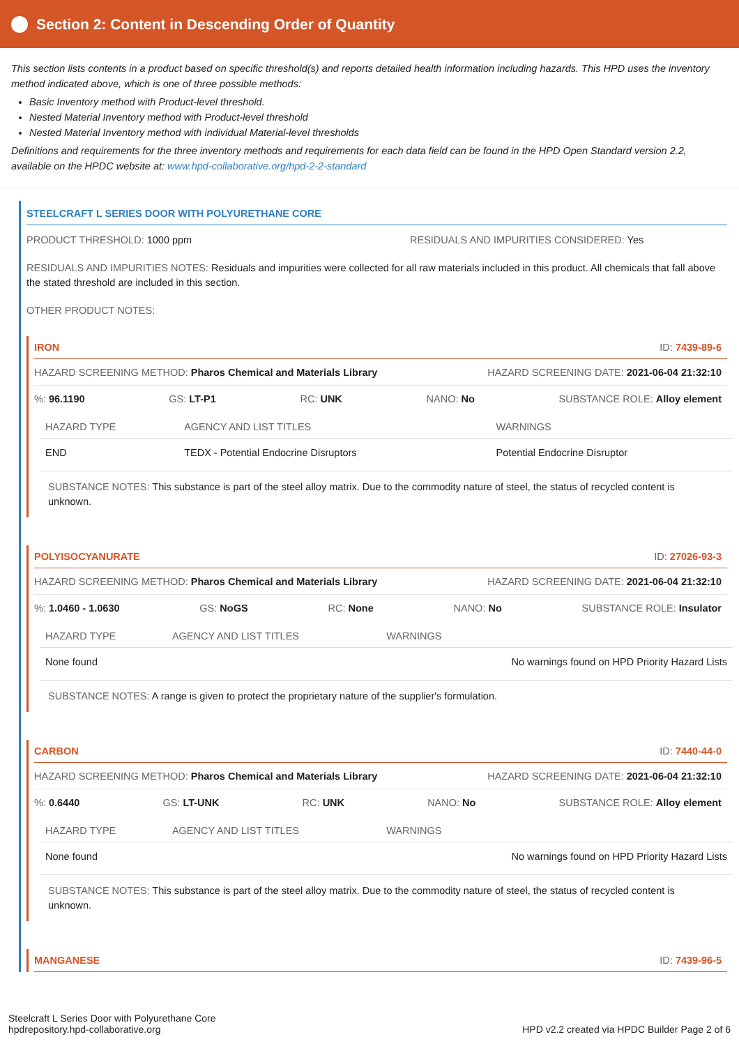Section 2: Content in Descending Order of Quantity
This section lists contents in a product based on specific threshold(s) and reports detailed health information including hazards. This HPD uses the inventory method indicated above, which is one of three possible methods:
Basic Inventory method with Product-level threshold.
Nested Material Inventory method with Product-level threshold
Nested Material Inventory method with individual Material-level thresholds
Definitions and requirements for the three inventory methods and requirements for each data field can be found in the HPD Open Standard version 2.2, available on the HPDC website at: www.hpd-collaborative.org/hpd-2-2-standard
STEELCRAFT L SERIES DOOR WITH POLYURETHANE CORE
PRODUCT THRESHOLD: 1000 ppm RESIDUALS AND IMPURITIES CONSIDERED: Yes
RESIDUALS AND IMPURITIES NOTES: Residuals and impurities were collected for all raw materials included in this product. All chemicals that fall above the stated threshold are included in this section.
OTHER PRODUCT NOTES:
IRON ID: 7439-89-6
HAZARD SCREENING METHOD: Pharos Chemical and Materials Library HAZARD SCREENING DATE: 2021-06-04 21:32:10
%: 96.1190 GS: LT-P1 RC: UNK NANO: No SUBSTANCE ROLE: Alloy element
| HAZARD TYPE | AGENCY AND LIST TITLES | WARNINGS |
| --- | --- | --- |
| END | TEDX - Potential Endocrine Disruptors | Potential Endocrine Disruptor |
SUBSTANCE NOTES: This substance is part of the steel alloy matrix. Due to the commodity nature of steel, the status of recycled content is unknown.
POLYISOCYANURATE ID: 27026-93-3
HAZARD SCREENING METHOD: Pharos Chemical and Materials Library HAZARD SCREENING DATE: 2021-06-04 21:32:10
%: 1.0460 - 1.0630 GS: NoGS RC: None NANO: No SUBSTANCE ROLE: Insulator
| HAZARD TYPE | AGENCY AND LIST TITLES | WARNINGS |
| --- | --- | --- |
| None found | | No warnings found on HPD Priority Hazard Lists |
SUBSTANCE NOTES: A range is given to protect the proprietary nature of the supplier's formulation.
CARBON ID: 7440-44-0
HAZARD SCREENING METHOD: Pharos Chemical and Materials Library HAZARD SCREENING DATE: 2021-06-04 21:32:10
%: 0.6440 GS: LT-UNK RC: UNK NANO: No SUBSTANCE ROLE: Alloy element
| HAZARD TYPE | AGENCY AND LIST TITLES | WARNINGS |
| --- | --- | --- |
| None found | | No warnings found on HPD Priority Hazard Lists |
SUBSTANCE NOTES: This substance is part of the steel alloy matrix. Due to the commodity nature of steel, the status of recycled content is unknown.
MANGANESE ID: 7439-96-5
Steelcraft L Series Door with Polyurethane Core
hpdrepository.hpd-collaborative.org
HPD v2.2 created via HPDC Builder Page 2 of 6